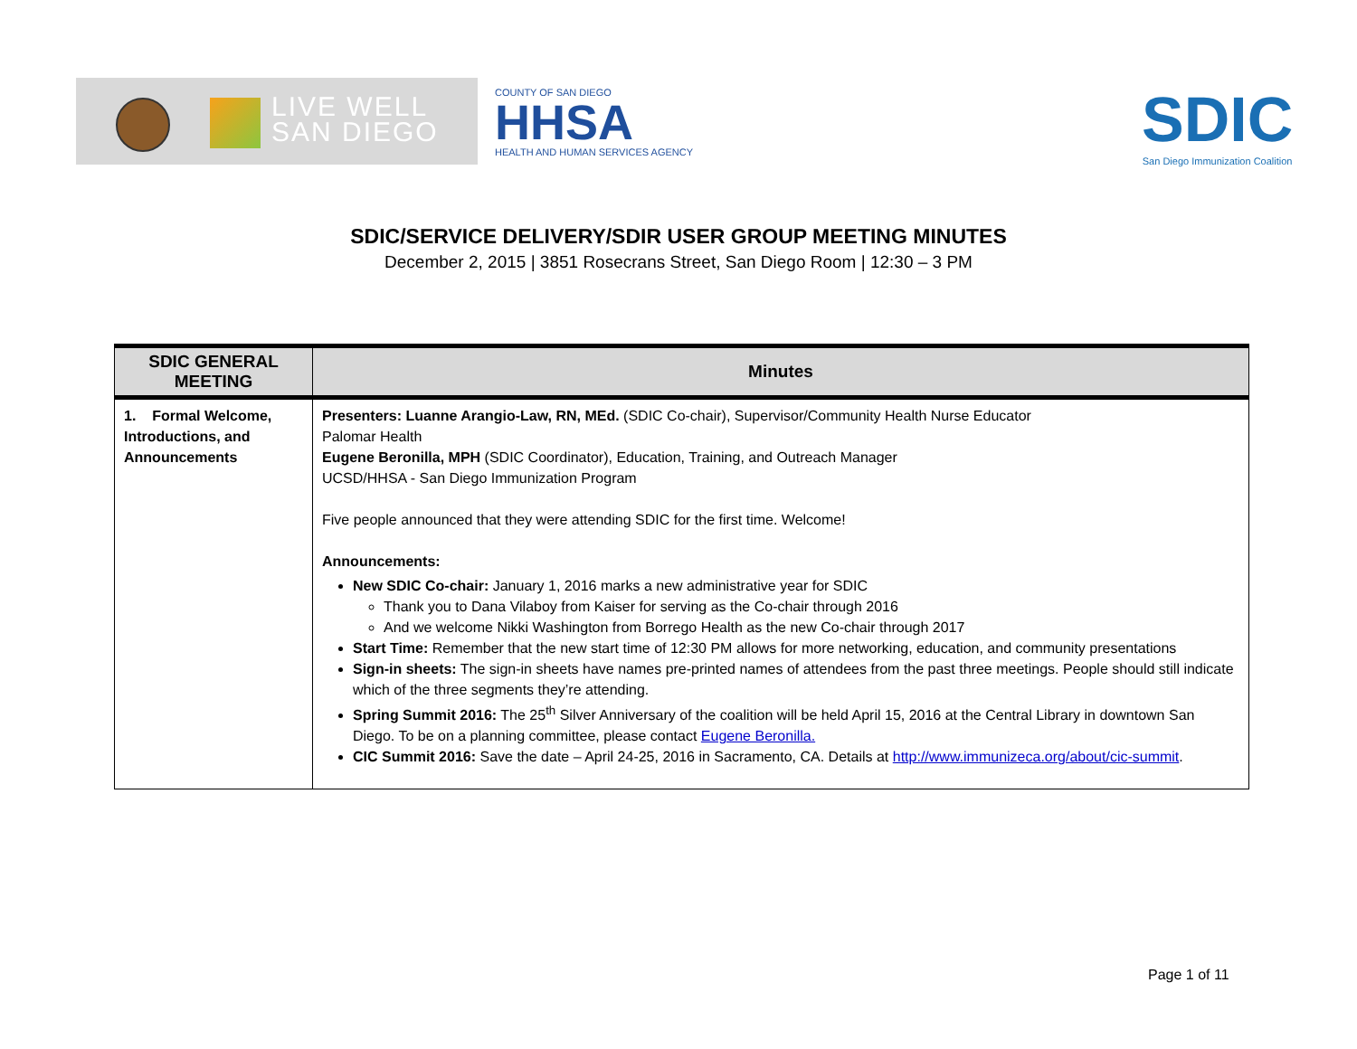LIVE WELL
SAN DIEGO
COUNTY OF SAN DIEGO
HHSA
HEALTH AND HUMAN SERVICES AGENCY
SDIC
San Diego Immunization Coalition
SDIC/SERVICE DELIVERY/SDIR USER GROUP MEETING MINUTES
December 2, 2015 | 3851 Rosecrans Street, San Diego Room | 12:30 – 3 PM
| SDIC GENERAL MEETING | Minutes |
| --- | --- |
| 1. Formal Welcome, Introductions, and Announcements | Presenters: Luanne Arangio-Law, RN, MEd. (SDIC Co-chair), Supervisor/Community Health Nurse Educator Palomar Health Eugene Beronilla, MPH (SDIC Coordinator), Education, Training, and Outreach Manager UCSD/HHSA - San Diego Immunization Program Five people announced that they were attending SDIC for the first time. Welcome! Announcements: New SDIC Co-chair: January 1, 2016 marks a new administrative year for SDIC Thank you to Dana Vilaboy from Kaiser for serving as the Co-chair through 2016 And we welcome Nikki Washington from Borrego Health as the new Co-chair through 2017 Start Time: Remember that the new start time of 12:30 PM allows for more networking, education, and community presentations Sign-in sheets: The sign-in sheets have names pre-printed names of attendees from the past three meetings. People should still indicate which of the three segments they’re attending. Spring Summit 2016: The 25<sup>th</sup> Silver Anniversary of the coalition will be held April 15, 2016 at the Central Library in downtown San Diego. To be on a planning committee, please contact Eugene Beronilla. CIC Summit 2016: Save the date – April 24-25, 2016 in Sacramento, CA. Details at http://www.immunizeca.org/about/cic-summit . |
Page 1 of 11